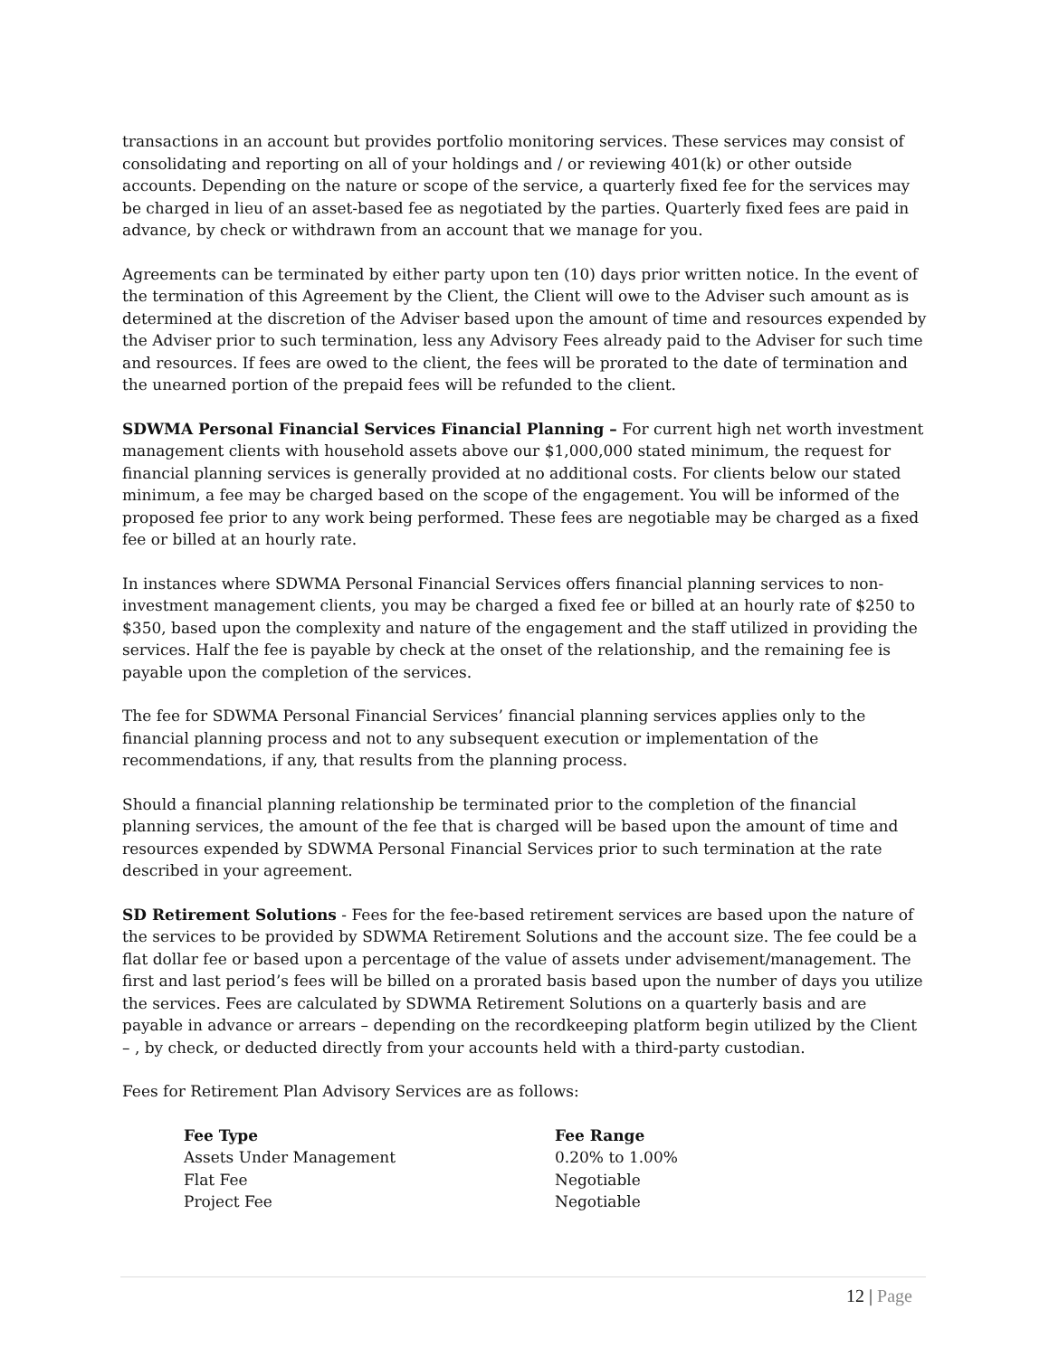transactions in an account but provides portfolio monitoring services. These services may consist of consolidating and reporting on all of your holdings and / or reviewing 401(k) or other outside accounts. Depending on the nature or scope of the service, a quarterly fixed fee for the services may be charged in lieu of an asset-based fee as negotiated by the parties. Quarterly fixed fees are paid in advance, by check or withdrawn from an account that we manage for you.
Agreements can be terminated by either party upon ten (10) days prior written notice. In the event of the termination of this Agreement by the Client, the Client will owe to the Adviser such amount as is determined at the discretion of the Adviser based upon the amount of time and resources expended by the Adviser prior to such termination, less any Advisory Fees already paid to the Adviser for such time and resources. If fees are owed to the client, the fees will be prorated to the date of termination and the unearned portion of the prepaid fees will be refunded to the client.
SDWMA Personal Financial Services Financial Planning – For current high net worth investment management clients with household assets above our $1,000,000 stated minimum, the request for financial planning services is generally provided at no additional costs. For clients below our stated minimum, a fee may be charged based on the scope of the engagement. You will be informed of the proposed fee prior to any work being performed. These fees are negotiable may be charged as a fixed fee or billed at an hourly rate.
In instances where SDWMA Personal Financial Services offers financial planning services to non-investment management clients, you may be charged a fixed fee or billed at an hourly rate of $250 to $350, based upon the complexity and nature of the engagement and the staff utilized in providing the services. Half the fee is payable by check at the onset of the relationship, and the remaining fee is payable upon the completion of the services.
The fee for SDWMA Personal Financial Services’ financial planning services applies only to the financial planning process and not to any subsequent execution or implementation of the recommendations, if any, that results from the planning process.
Should a financial planning relationship be terminated prior to the completion of the financial planning services, the amount of the fee that is charged will be based upon the amount of time and resources expended by SDWMA Personal Financial Services prior to such termination at the rate described in your agreement.
SD Retirement Solutions - Fees for the fee-based retirement services are based upon the nature of the services to be provided by SDWMA Retirement Solutions and the account size. The fee could be a flat dollar fee or based upon a percentage of the value of assets under advisement/management. The first and last period’s fees will be billed on a prorated basis based upon the number of days you utilize the services. Fees are calculated by SDWMA Retirement Solutions on a quarterly basis and are payable in advance or arrears – depending on the recordkeeping platform begin utilized by the Client – , by check, or deducted directly from your accounts held with a third-party custodian.
Fees for Retirement Plan Advisory Services are as follows:
| Fee Type | Fee Range |
| --- | --- |
| Assets Under Management | 0.20% to 1.00% |
| Flat Fee | Negotiable |
| Project Fee | Negotiable |
12 | Page